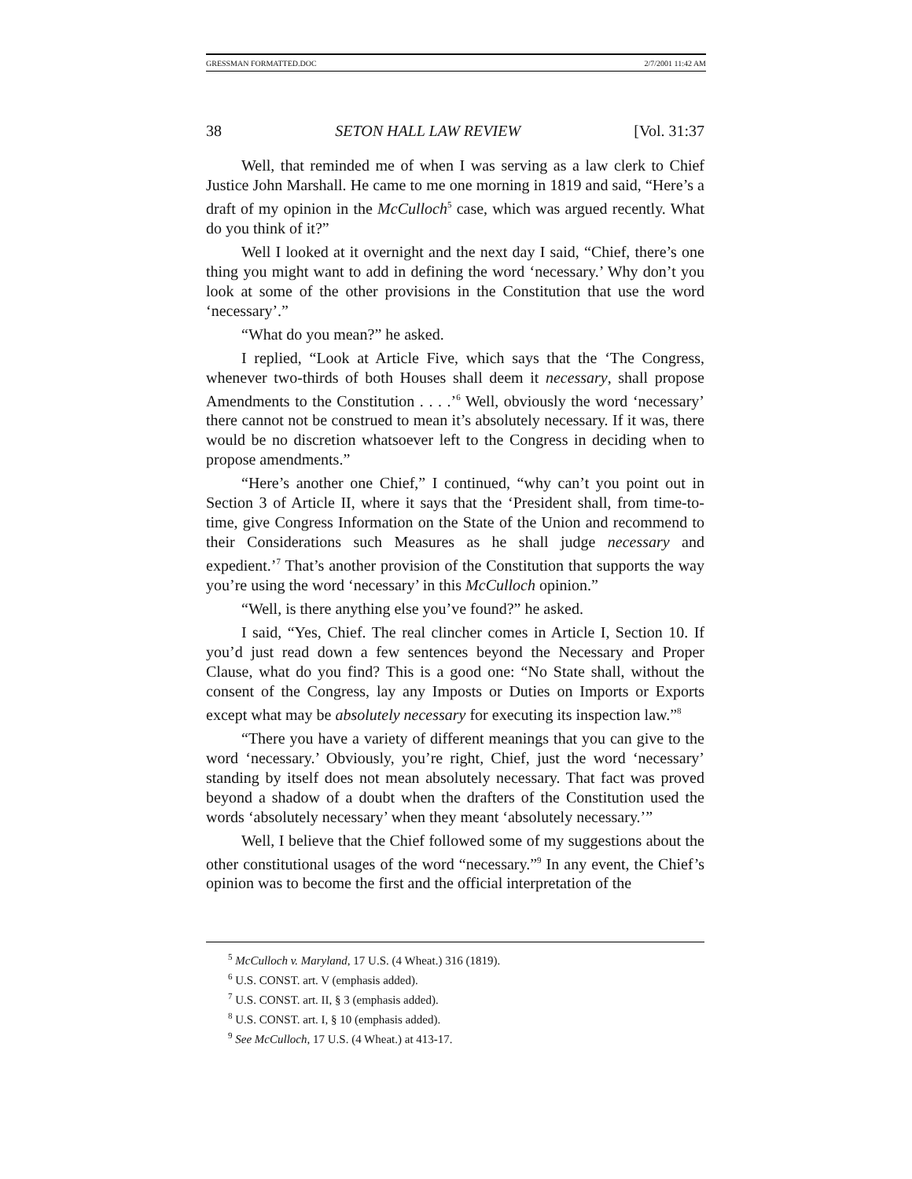GRESSMAN FORMATTED.DOC 2/7/2001 11:42 AM
38 SETON HALL LAW REVIEW [Vol. 31:37
Well, that reminded me of when I was serving as a law clerk to Chief Justice John Marshall. He came to me one morning in 1819 and said, “Here’s a draft of my opinion in the McCulloch<sup>5</sup> case, which was argued recently. What do you think of it?”
Well I looked at it overnight and the next day I said, “Chief, there’s one thing you might want to add in defining the word ‘necessary.’ Why don’t you look at some of the other provisions in the Constitution that use the word ‘necessary’.”
“What do you mean?” he asked.
I replied, “Look at Article Five, which says that the ‘The Congress, whenever two-thirds of both Houses shall deem it necessary, shall propose Amendments to the Constitution . . . .’<sup>6</sup> Well, obviously the word ‘necessary’ there cannot not be construed to mean it’s absolutely necessary. If it was, there would be no discretion whatsoever left to the Congress in deciding when to propose amendments.”
“Here’s another one Chief,” I continued, “why can’t you point out in Section 3 of Article II, where it says that the ‘President shall, from time-to-time, give Congress Information on the State of the Union and recommend to their Considerations such Measures as he shall judge necessary and expedient.’<sup>7</sup> That’s another provision of the Constitution that supports the way you’re using the word ‘necessary’ in this McCulloch opinion.”
“Well, is there anything else you’ve found?” he asked.
I said, “Yes, Chief. The real clincher comes in Article I, Section 10. If you’d just read down a few sentences beyond the Necessary and Proper Clause, what do you find? This is a good one: “No State shall, without the consent of the Congress, lay any Imposts or Duties on Imports or Exports except what may be absolutely necessary for executing its inspection law.”<sup>8</sup>
“There you have a variety of different meanings that you can give to the word ‘necessary.’ Obviously, you’re right, Chief, just the word ‘necessary’ standing by itself does not mean absolutely necessary. That fact was proved beyond a shadow of a doubt when the drafters of the Constitution used the words ‘absolutely necessary’ when they meant ‘absolutely necessary.’”
Well, I believe that the Chief followed some of my suggestions about the other constitutional usages of the word “necessary.”<sup>9</sup> In any event, the Chief’s opinion was to become the first and the official interpretation of the
<sup>5</sup> McCulloch v. Maryland, 17 U.S. (4 Wheat.) 316 (1819).
<sup>6</sup> U.S. CONST. art. V (emphasis added).
<sup>7</sup> U.S. CONST. art. II, § 3 (emphasis added).
<sup>8</sup> U.S. CONST. art. I, § 10 (emphasis added).
<sup>9</sup> See McCulloch, 17 U.S. (4 Wheat.) at 413-17.